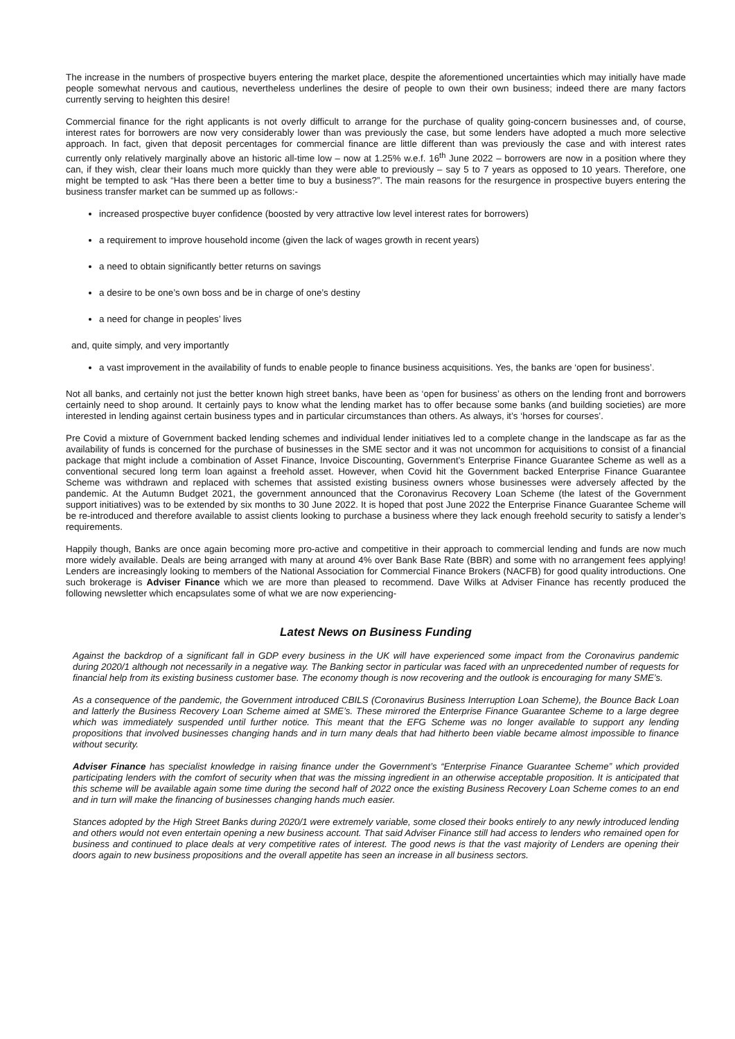The increase in the numbers of prospective buyers entering the market place, despite the aforementioned uncertainties which may initially have made people somewhat nervous and cautious, nevertheless underlines the desire of people to own their own business; indeed there are many factors currently serving to heighten this desire!
Commercial finance for the right applicants is not overly difficult to arrange for the purchase of quality going-concern businesses and, of course, interest rates for borrowers are now very considerably lower than was previously the case, but some lenders have adopted a much more selective approach. In fact, given that deposit percentages for commercial finance are little different than was previously the case and with interest rates currently only relatively marginally above an historic all-time low – now at 1.25% w.e.f. 16<sup>th</sup> June 2022 – borrowers are now in a position where they can, if they wish, clear their loans much more quickly than they were able to previously – say 5 to 7 years as opposed to 10 years. Therefore, one might be tempted to ask “Has there been a better time to buy a business?”. The main reasons for the resurgence in prospective buyers entering the business transfer market can be summed up as follows:-
increased prospective buyer confidence (boosted by very attractive low level interest rates for borrowers)
a requirement to improve household income (given the lack of wages growth in recent years)
a need to obtain significantly better returns on savings
a desire to be one’s own boss and be in charge of one’s destiny
a need for change in peoples’ lives
and, quite simply, and very importantly
a vast improvement in the availability of funds to enable people to finance business acquisitions. Yes, the banks are ‘open for business’.
Not all banks, and certainly not just the better known high street banks, have been as ‘open for business’ as others on the lending front and borrowers certainly need to shop around. It certainly pays to know what the lending market has to offer because some banks (and building societies) are more interested in lending against certain business types and in particular circumstances than others. As always, it’s ‘horses for courses’.
Pre Covid a mixture of Government backed lending schemes and individual lender initiatives led to a complete change in the landscape as far as the availability of funds is concerned for the purchase of businesses in the SME sector and it was not uncommon for acquisitions to consist of a financial package that might include a combination of Asset Finance, Invoice Discounting, Government’s Enterprise Finance Guarantee Scheme as well as a conventional secured long term loan against a freehold asset. However, when Covid hit the Government backed Enterprise Finance Guarantee Scheme was withdrawn and replaced with schemes that assisted existing business owners whose businesses were adversely affected by the pandemic. At the Autumn Budget 2021, the government announced that the Coronavirus Recovery Loan Scheme (the latest of the Government support initiatives) was to be extended by six months to 30 June 2022. It is hoped that post June 2022 the Enterprise Finance Guarantee Scheme will be re-introduced and therefore available to assist clients looking to purchase a business where they lack enough freehold security to satisfy a lender’s requirements.
Happily though, Banks are once again becoming more pro-active and competitive in their approach to commercial lending and funds are now much more widely available. Deals are being arranged with many at around 4% over Bank Base Rate (BBR) and some with no arrangement fees applying! Lenders are increasingly looking to members of the National Association for Commercial Finance Brokers (NACFB) for good quality introductions. One such brokerage is Adviser Finance which we are more than pleased to recommend. Dave Wilks at Adviser Finance has recently produced the following newsletter which encapsulates some of what we are now experiencing-
Latest News on Business Funding
Against the backdrop of a significant fall in GDP every business in the UK will have experienced some impact from the Coronavirus pandemic during 2020/1 although not necessarily in a negative way. The Banking sector in particular was faced with an unprecedented number of requests for financial help from its existing business customer base. The economy though is now recovering and the outlook is encouraging for many SME’s.
As a consequence of the pandemic, the Government introduced CBILS (Coronavirus Business Interruption Loan Scheme), the Bounce Back Loan and latterly the Business Recovery Loan Scheme aimed at SME’s. These mirrored the Enterprise Finance Guarantee Scheme to a large degree which was immediately suspended until further notice. This meant that the EFG Scheme was no longer available to support any lending propositions that involved businesses changing hands and in turn many deals that had hitherto been viable became almost impossible to finance without security.
Adviser Finance has specialist knowledge in raising finance under the Government’s “Enterprise Finance Guarantee Scheme” which provided participating lenders with the comfort of security when that was the missing ingredient in an otherwise acceptable proposition. It is anticipated that this scheme will be available again some time during the second half of 2022 once the existing Business Recovery Loan Scheme comes to an end and in turn will make the financing of businesses changing hands much easier.
Stances adopted by the High Street Banks during 2020/1 were extremely variable, some closed their books entirely to any newly introduced lending and others would not even entertain opening a new business account. That said Adviser Finance still had access to lenders who remained open for business and continued to place deals at very competitive rates of interest. The good news is that the vast majority of Lenders are opening their doors again to new business propositions and the overall appetite has seen an increase in all business sectors.